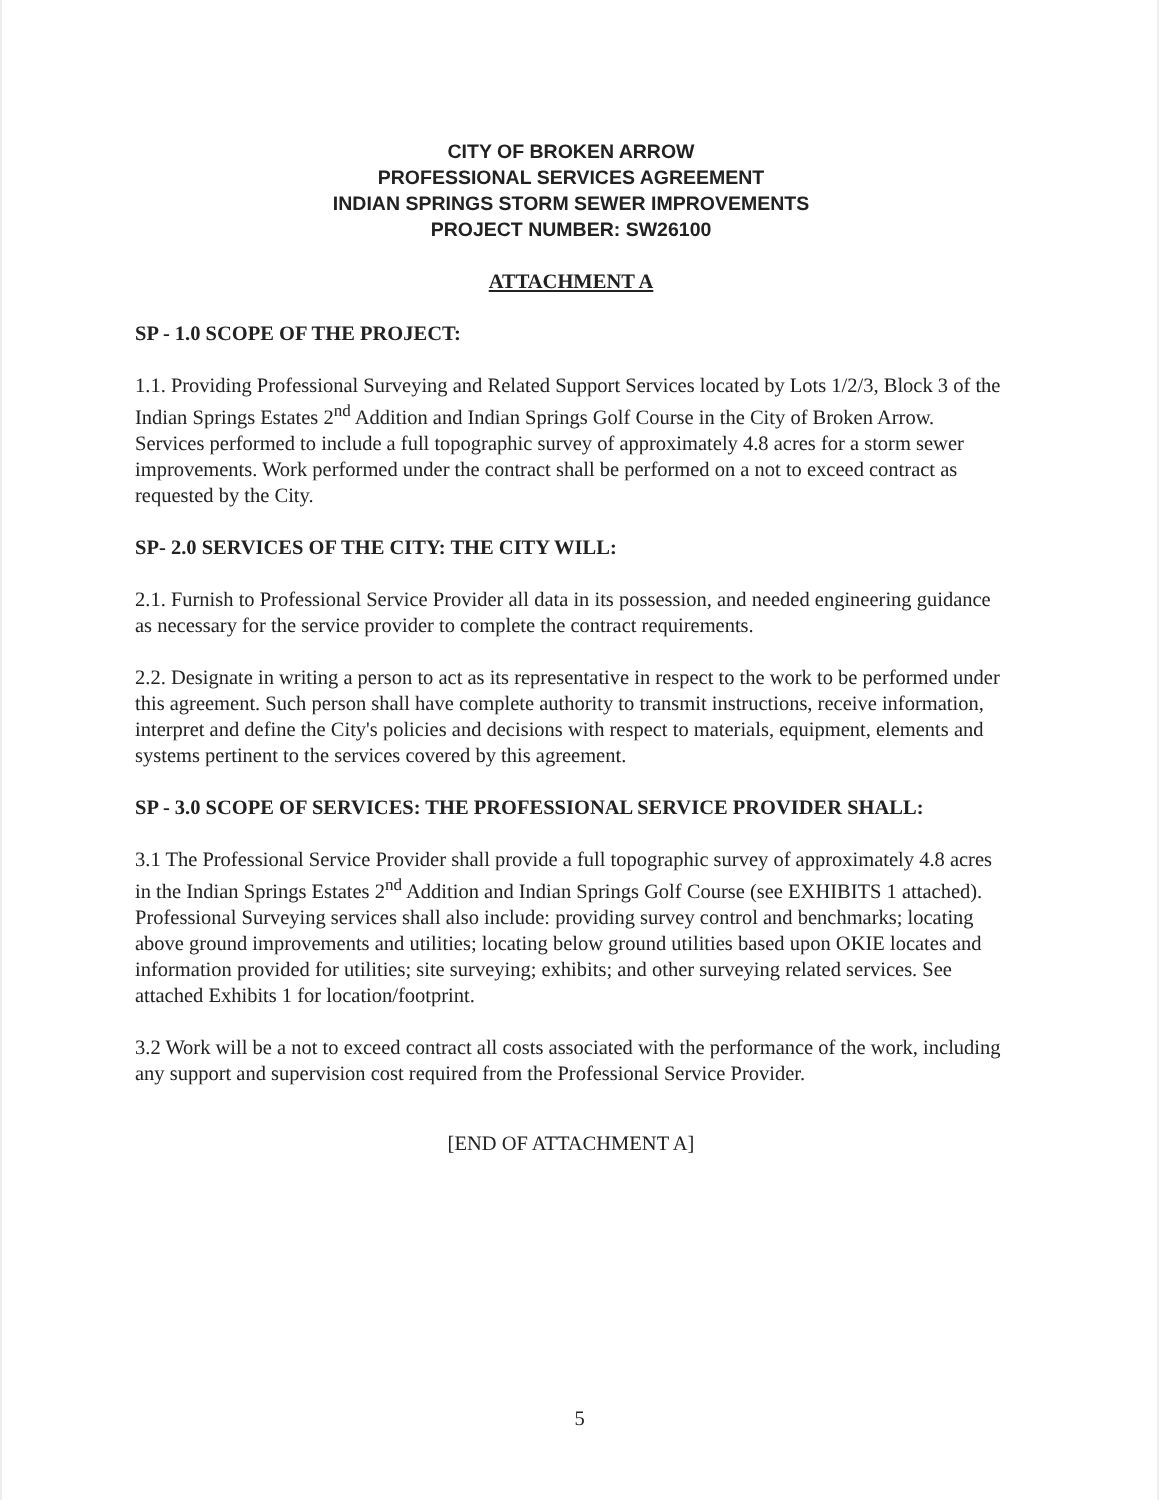CITY OF BROKEN ARROW
PROFESSIONAL SERVICES AGREEMENT
INDIAN SPRINGS STORM SEWER IMPROVEMENTS
PROJECT NUMBER: SW26100
ATTACHMENT A
SP - 1.0 SCOPE OF THE PROJECT:
1.1. Providing Professional Surveying and Related Support Services located by Lots 1/2/3, Block 3 of the Indian Springs Estates 2<sup>nd</sup> Addition and Indian Springs Golf Course in the City of Broken Arrow. Services performed to include a full topographic survey of approximately 4.8 acres for a storm sewer improvements. Work performed under the contract shall be performed on a not to exceed contract as requested by the City.
SP- 2.0 SERVICES OF THE CITY: THE CITY WILL:
2.1. Furnish to Professional Service Provider all data in its possession, and needed engineering guidance as necessary for the service provider to complete the contract requirements.
2.2. Designate in writing a person to act as its representative in respect to the work to be performed under this agreement. Such person shall have complete authority to transmit instructions, receive information, interpret and define the City's policies and decisions with respect to materials, equipment, elements and systems pertinent to the services covered by this agreement.
SP - 3.0 SCOPE OF SERVICES: THE PROFESSIONAL SERVICE PROVIDER SHALL:
3.1 The Professional Service Provider shall provide a full topographic survey of approximately 4.8 acres in the Indian Springs Estates 2<sup>nd</sup> Addition and Indian Springs Golf Course (see EXHIBITS 1 attached). Professional Surveying services shall also include: providing survey control and benchmarks; locating above ground improvements and utilities; locating below ground utilities based upon OKIE locates and information provided for utilities; site surveying; exhibits; and other surveying related services. See attached Exhibits 1 for location/footprint.
3.2 Work will be a not to exceed contract all costs associated with the performance of the work, including any support and supervision cost required from the Professional Service Provider.
[END OF ATTACHMENT A]
5